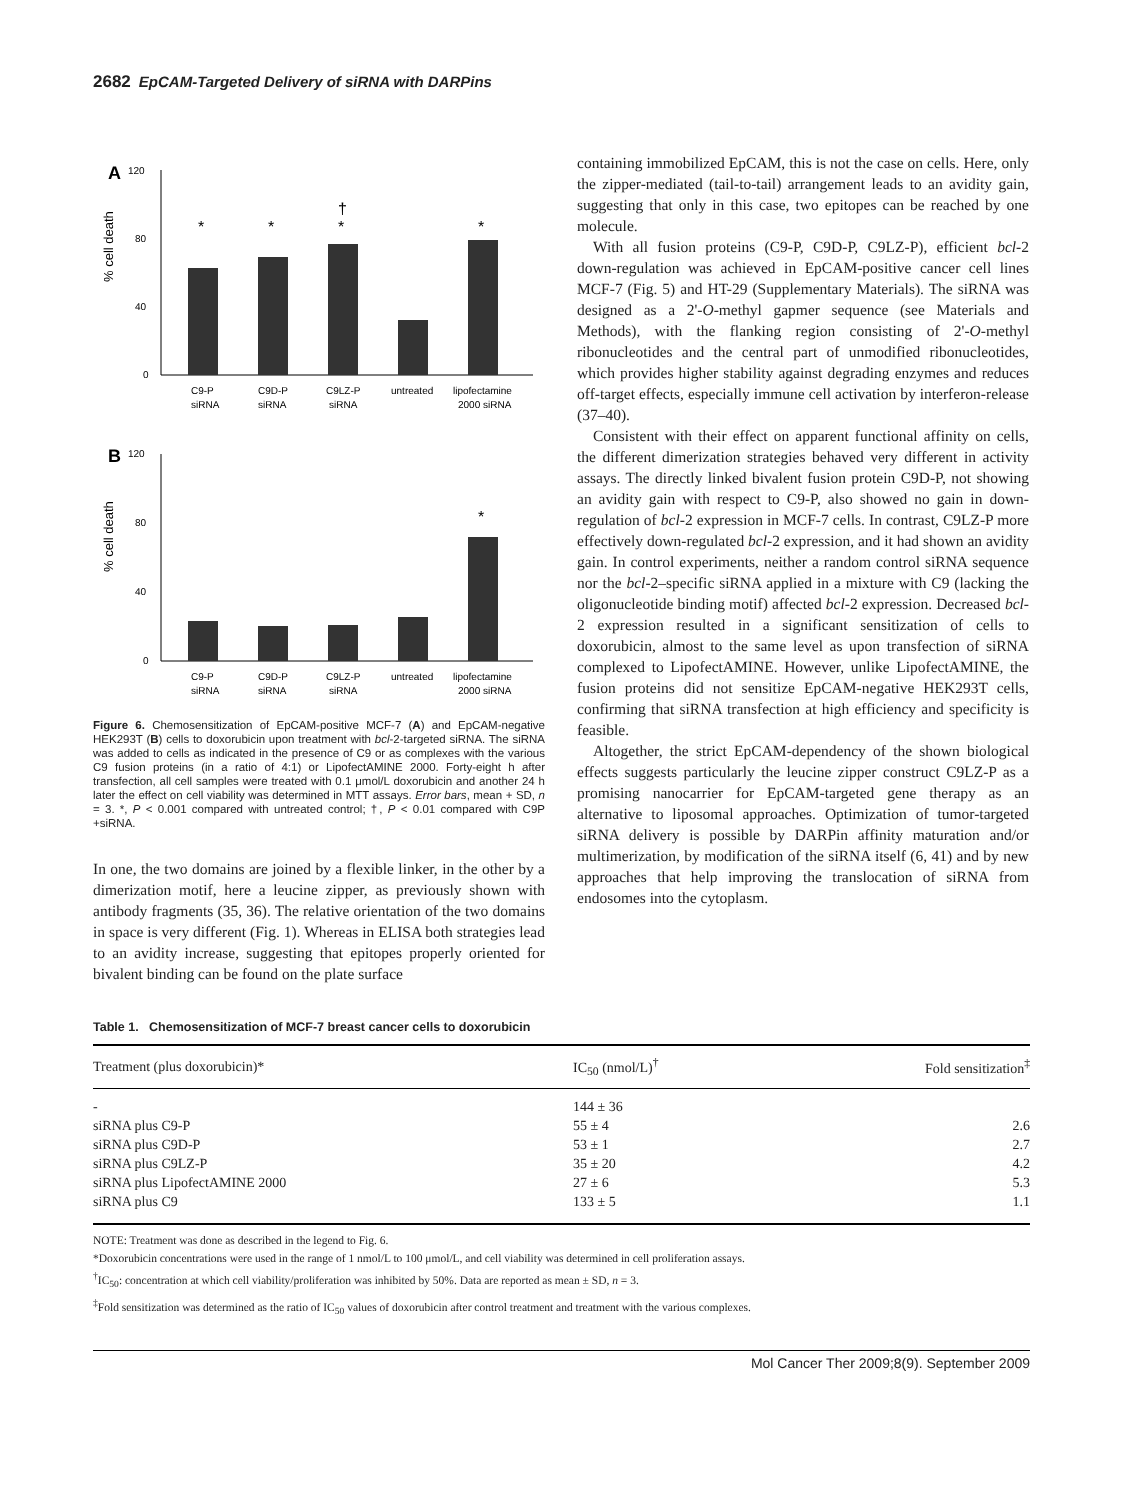2682 EpCAM-Targeted Delivery of siRNA with DARPins
A
120
80
40
0
% cell death
*
*
*
†
*
C9-P
siRNA
C9D-P
siRNA
C9LZ-P
siRNA
untreated
lipofectamine
2000 siRNA
B
120
80
40
0
% cell death
*
C9-P
siRNA
C9D-P
siRNA
C9LZ-P
siRNA
untreated
lipofectamine
2000 siRNA
Figure 6. Chemosensitization of EpCAM-positive MCF-7 (A) and EpCAM-negative HEK293T (B) cells to doxorubicin upon treatment with bcl-2-targeted siRNA. The siRNA was added to cells as indicated in the presence of C9 or as complexes with the various C9 fusion proteins (in a ratio of 4:1) or LipofectAMINE 2000. Forty-eight h after transfection, all cell samples were treated with 0.1 μmol/L doxorubicin and another 24 h later the effect on cell viability was determined in MTT assays. Error bars, mean + SD, n = 3. *, P < 0.001 compared with untreated control; †, P < 0.01 compared with C9P +siRNA.
In one, the two domains are joined by a flexible linker, in the other by a dimerization motif, here a leucine zipper, as previously shown with antibody fragments (35, 36). The relative orientation of the two domains in space is very different (Fig. 1). Whereas in ELISA both strategies lead to an avidity increase, suggesting that epitopes properly oriented for bivalent binding can be found on the plate surface
containing immobilized EpCAM, this is not the case on cells. Here, only the zipper-mediated (tail-to-tail) arrangement leads to an avidity gain, suggesting that only in this case, two epitopes can be reached by one molecule.
With all fusion proteins (C9-P, C9D-P, C9LZ-P), efficient bcl-2 down-regulation was achieved in EpCAM-positive cancer cell lines MCF-7 (Fig. 5) and HT-29 (Supplementary Materials). The siRNA was designed as a 2'-O-methyl gapmer sequence (see Materials and Methods), with the flanking region consisting of 2'-O-methyl ribonucleotides and the central part of unmodified ribonucleotides, which provides higher stability against degrading enzymes and reduces off-target effects, especially immune cell activation by interferon-release (37–40).
Consistent with their effect on apparent functional affinity on cells, the different dimerization strategies behaved very different in activity assays. The directly linked bivalent fusion protein C9D-P, not showing an avidity gain with respect to C9-P, also showed no gain in down-regulation of bcl-2 expression in MCF-7 cells. In contrast, C9LZ-P more effectively down-regulated bcl-2 expression, and it had shown an avidity gain. In control experiments, neither a random control siRNA sequence nor the bcl-2–specific siRNA applied in a mixture with C9 (lacking the oligonucleotide binding motif) affected bcl-2 expression. Decreased bcl-2 expression resulted in a significant sensitization of cells to doxorubicin, almost to the same level as upon transfection of siRNA complexed to LipofectAMINE. However, unlike LipofectAMINE, the fusion proteins did not sensitize EpCAM-negative HEK293T cells, confirming that siRNA transfection at high efficiency and specificity is feasible.
Altogether, the strict EpCAM-dependency of the shown biological effects suggests particularly the leucine zipper construct C9LZ-P as a promising nanocarrier for EpCAM-targeted gene therapy as an alternative to liposomal approaches. Optimization of tumor-targeted siRNA delivery is possible by DARPin affinity maturation and/or multimerization, by modification of the siRNA itself (6, 41) and by new approaches that help improving the translocation of siRNA from endosomes into the cytoplasm.
Table 1. Chemosensitization of MCF-7 breast cancer cells to doxorubicin
| Treatment (plus doxorubicin)* | IC<sub>50</sub> (nmol/L)<sup>†</sup> | Fold sensitization<sup>‡</sup> |
| --- | --- | --- |
| - | 144 ± 36 | |
| siRNA plus C9-P | 55 ± 4 | 2.6 |
| siRNA plus C9D-P | 53 ± 1 | 2.7 |
| siRNA plus C9LZ-P | 35 ± 20 | 4.2 |
| siRNA plus LipofectAMINE 2000 | 27 ± 6 | 5.3 |
| siRNA plus C9 | 133 ± 5 | 1.1 |
NOTE: Treatment was done as described in the legend to Fig. 6.
*Doxorubicin concentrations were used in the range of 1 nmol/L to 100 μmol/L, and cell viability was determined in cell proliferation assays.
<sup>†</sup> IC<sub>50</sub>: concentration at which cell viability/proliferation was inhibited by 50%. Data are reported as mean ± SD, n = 3.
<sup>‡</sup> Fold sensitization was determined as the ratio of IC<sub>50</sub> values of doxorubicin after control treatment and treatment with the various complexes.
Mol Cancer Ther 2009;8(9). September 2009